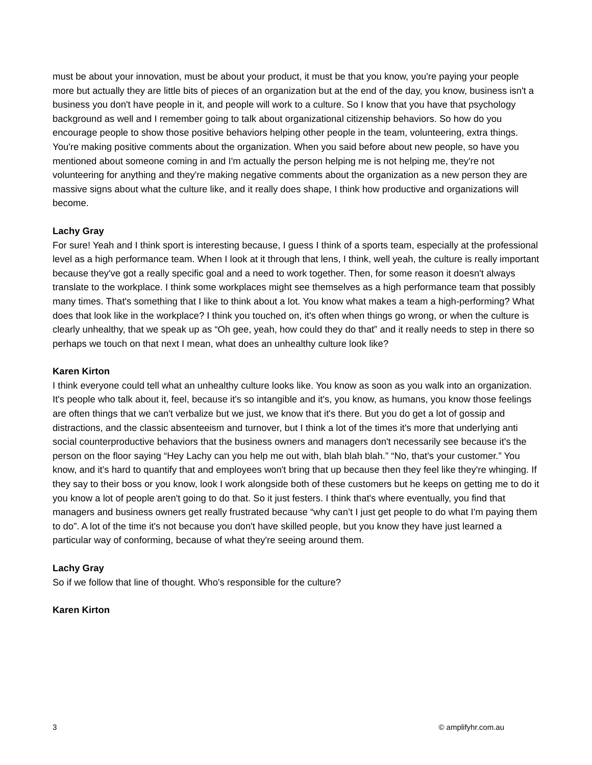must be about your innovation, must be about your product, it must be that you know, you're paying your people more but actually they are little bits of pieces of an organization but at the end of the day, you know, business isn't a business you don't have people in it, and people will work to a culture. So I know that you have that psychology background as well and I remember going to talk about organizational citizenship behaviors. So how do you encourage people to show those positive behaviors helping other people in the team, volunteering, extra things. You're making positive comments about the organization. When you said before about new people, so have you mentioned about someone coming in and I'm actually the person helping me is not helping me, they're not volunteering for anything and they're making negative comments about the organization as a new person they are massive signs about what the culture like, and it really does shape, I think how productive and organizations will become.
Lachy Gray
For sure! Yeah and I think sport is interesting because, I guess I think of a sports team, especially at the professional level as a high performance team. When I look at it through that lens, I think, well yeah, the culture is really important because they've got a really specific goal and a need to work together. Then, for some reason it doesn't always translate to the workplace. I think some workplaces might see themselves as a high performance team that possibly many times. That's something that I like to think about a lot. You know what makes a team a high-performing? What does that look like in the workplace? I think you touched on, it's often when things go wrong, or when the culture is clearly unhealthy, that we speak up as “Oh gee, yeah, how could they do that” and it really needs to step in there so perhaps we touch on that next I mean, what does an unhealthy culture look like?
Karen Kirton
I think everyone could tell what an unhealthy culture looks like. You know as soon as you walk into an organization. It's people who talk about it, feel, because it's so intangible and it's, you know, as humans, you know those feelings are often things that we can't verbalize but we just, we know that it's there. But you do get a lot of gossip and distractions, and the classic absenteeism and turnover, but I think a lot of the times it's more that underlying anti social counterproductive behaviors that the business owners and managers don't necessarily see because it's the person on the floor saying “Hey Lachy can you help me out with, blah blah blah.” “No, that's your customer.” You know, and it's hard to quantify that and employees won't bring that up because then they feel like they're whinging. If they say to their boss or you know, look I work alongside both of these customers but he keeps on getting me to do it you know a lot of people aren't going to do that. So it just festers. I think that's where eventually, you find that managers and business owners get really frustrated because “why can’t I just get people to do what I'm paying them to do”. A lot of the time it's not because you don't have skilled people, but you know they have just learned a particular way of conforming, because of what they're seeing around them.
Lachy Gray
So if we follow that line of thought. Who's responsible for the culture?
Karen Kirton
3 © amplifyhr.com.au